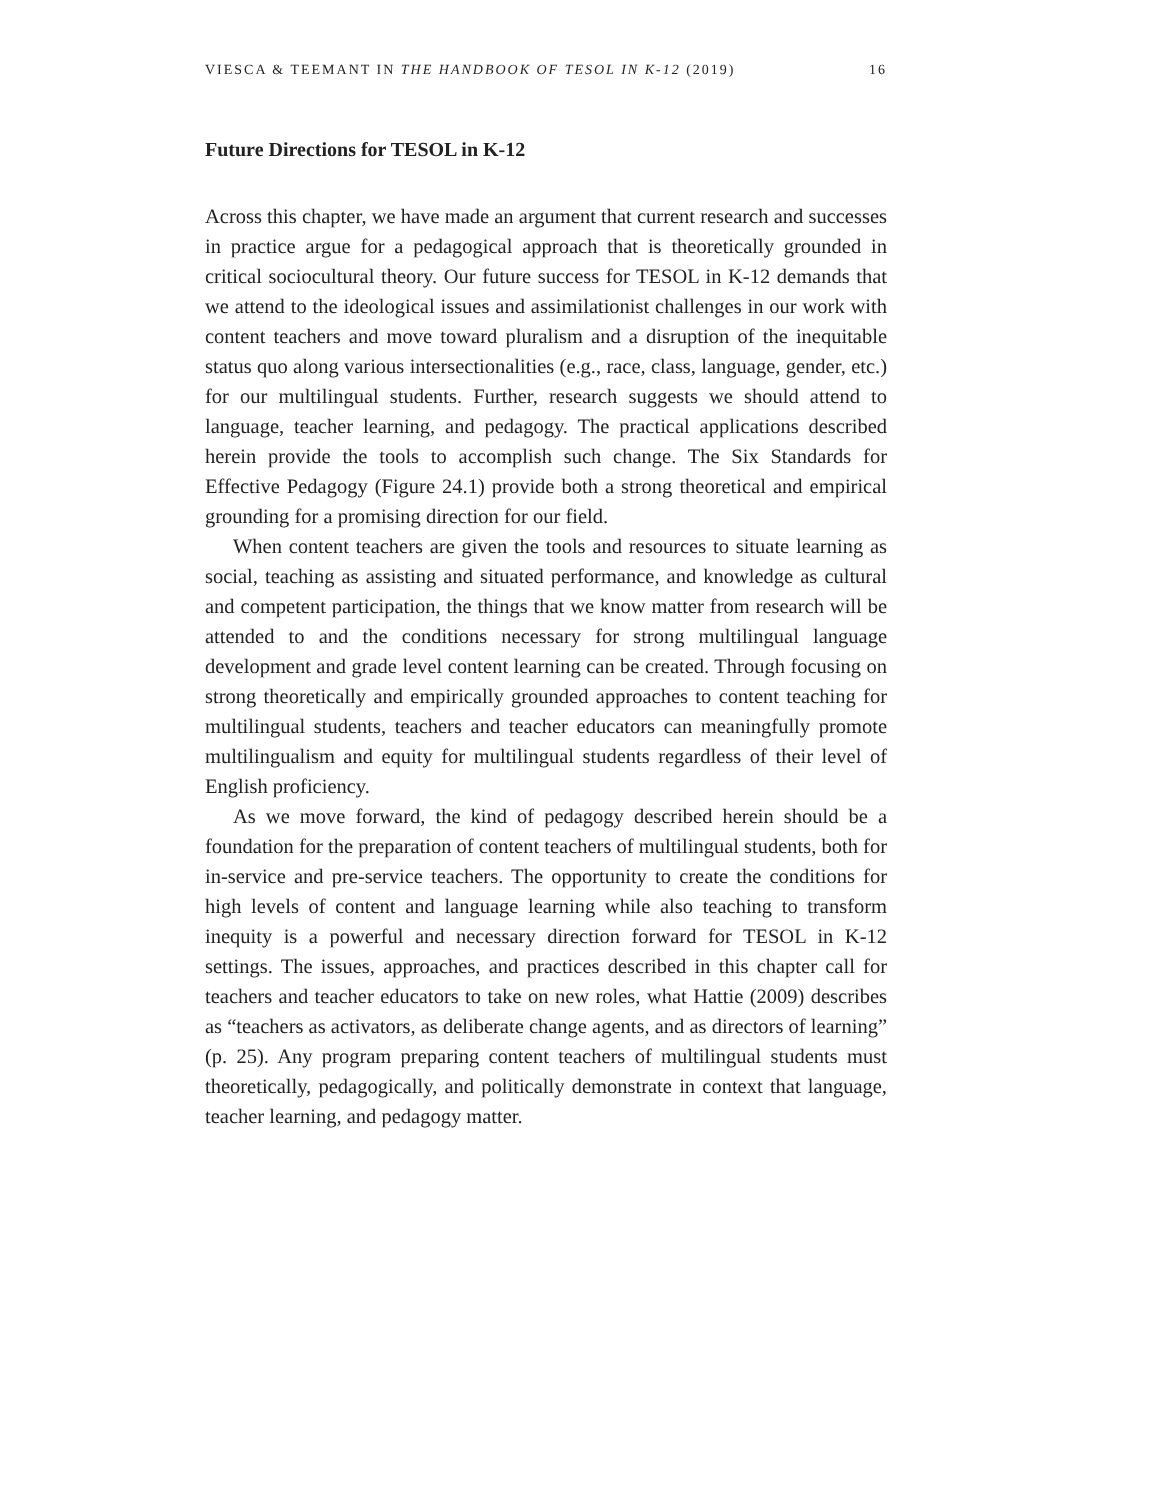VIESCA & TEEMANT IN THE HANDBOOK OF TESOL IN K-12 (2019) 16
Future Directions for TESOL in K-12
Across this chapter, we have made an argument that current research and successes in practice argue for a pedagogical approach that is theoretically grounded in critical sociocultural theory. Our future success for TESOL in K-12 demands that we attend to the ideological issues and assimilationist challenges in our work with content teachers and move toward pluralism and a disruption of the inequitable status quo along various intersectionalities (e.g., race, class, language, gender, etc.) for our multilingual students. Further, research suggests we should attend to language, teacher learning, and pedagogy. The practical applications described herein provide the tools to accomplish such change. The Six Standards for Effective Pedagogy (Figure 24.1) provide both a strong theoretical and empirical grounding for a promising direction for our field.
When content teachers are given the tools and resources to situate learning as social, teaching as assisting and situated performance, and knowledge as cultural and competent participation, the things that we know matter from research will be attended to and the conditions necessary for strong multilingual language development and grade level content learning can be created. Through focusing on strong theoretically and empirically grounded approaches to content teaching for multilingual students, teachers and teacher educators can meaningfully promote multilingualism and equity for multilingual students regardless of their level of English proficiency.
As we move forward, the kind of pedagogy described herein should be a foundation for the preparation of content teachers of multilingual students, both for in-service and pre-service teachers. The opportunity to create the conditions for high levels of content and language learning while also teaching to transform inequity is a powerful and necessary direction forward for TESOL in K-12 settings. The issues, approaches, and practices described in this chapter call for teachers and teacher educators to take on new roles, what Hattie (2009) describes as “teachers as activators, as deliberate change agents, and as directors of learning” (p. 25). Any program preparing content teachers of multilingual students must theoretically, pedagogically, and politically demonstrate in context that language, teacher learning, and pedagogy matter.